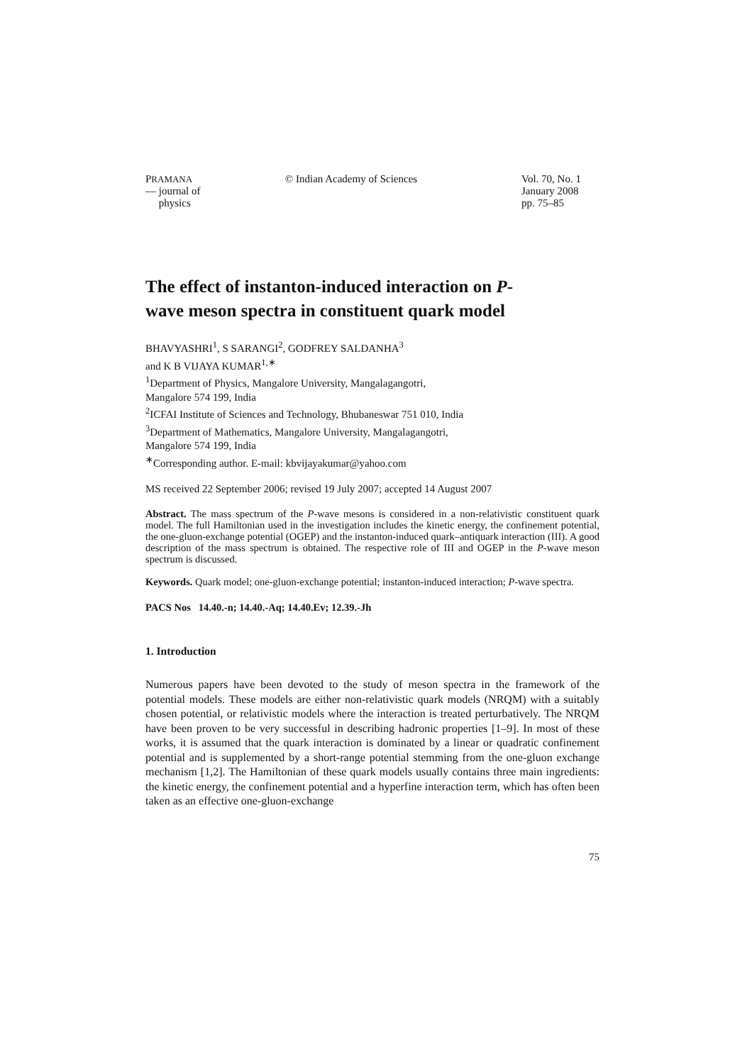PRAMANA
— journal of
physics
© Indian Academy of Sciences Vol. 70, No. 1
January 2008
pp. 75–85
The effect of instanton-induced interaction on P-wave meson spectra in constituent quark model
BHAVYASHRI<sup>1</sup>, S SARANGI<sup>2</sup>, GODFREY SALDANHA<sup>3</sup>
and K B VIJAYA KUMAR<sup>1,∗</sup>
<sup>1</sup> Department of Physics, Mangalore University, Mangalagangotri,
Mangalore 574 199, India
<sup>2</sup> ICFAI Institute of Sciences and Technology, Bhubaneswar 751 010, India
<sup>3</sup> Department of Mathematics, Mangalore University, Mangalagangotri,
Mangalore 574 199, India
<sup>∗</sup>Corresponding author. E-mail: kbvijayakumar@yahoo.com
MS received 22 September 2006; revised 19 July 2007; accepted 14 August 2007
Abstract. The mass spectrum of the P-wave mesons is considered in a non-relativistic constituent quark model. The full Hamiltonian used in the investigation includes the kinetic energy, the confinement potential, the one-gluon-exchange potential (OGEP) and the instanton-induced quark–antiquark interaction (III). A good description of the mass spectrum is obtained. The respective role of III and OGEP in the P-wave meson spectrum is discussed.
Keywords. Quark model; one-gluon-exchange potential; instanton-induced interaction; P-wave spectra.
PACS Nos 14.40.-n; 14.40.-Aq; 14.40.Ev; 12.39.-Jh
1. Introduction
Numerous papers have been devoted to the study of meson spectra in the framework of the potential models. These models are either non-relativistic quark models (NRQM) with a suitably chosen potential, or relativistic models where the interaction is treated perturbatively. The NRQM have been proven to be very successful in describing hadronic properties [1–9]. In most of these works, it is assumed that the quark interaction is dominated by a linear or quadratic confinement potential and is supplemented by a short-range potential stemming from the one-gluon exchange mechanism [1,2]. The Hamiltonian of these quark models usually contains three main ingredients: the kinetic energy, the confinement potential and a hyperfine interaction term, which has often been taken as an effective one-gluon-exchange
75